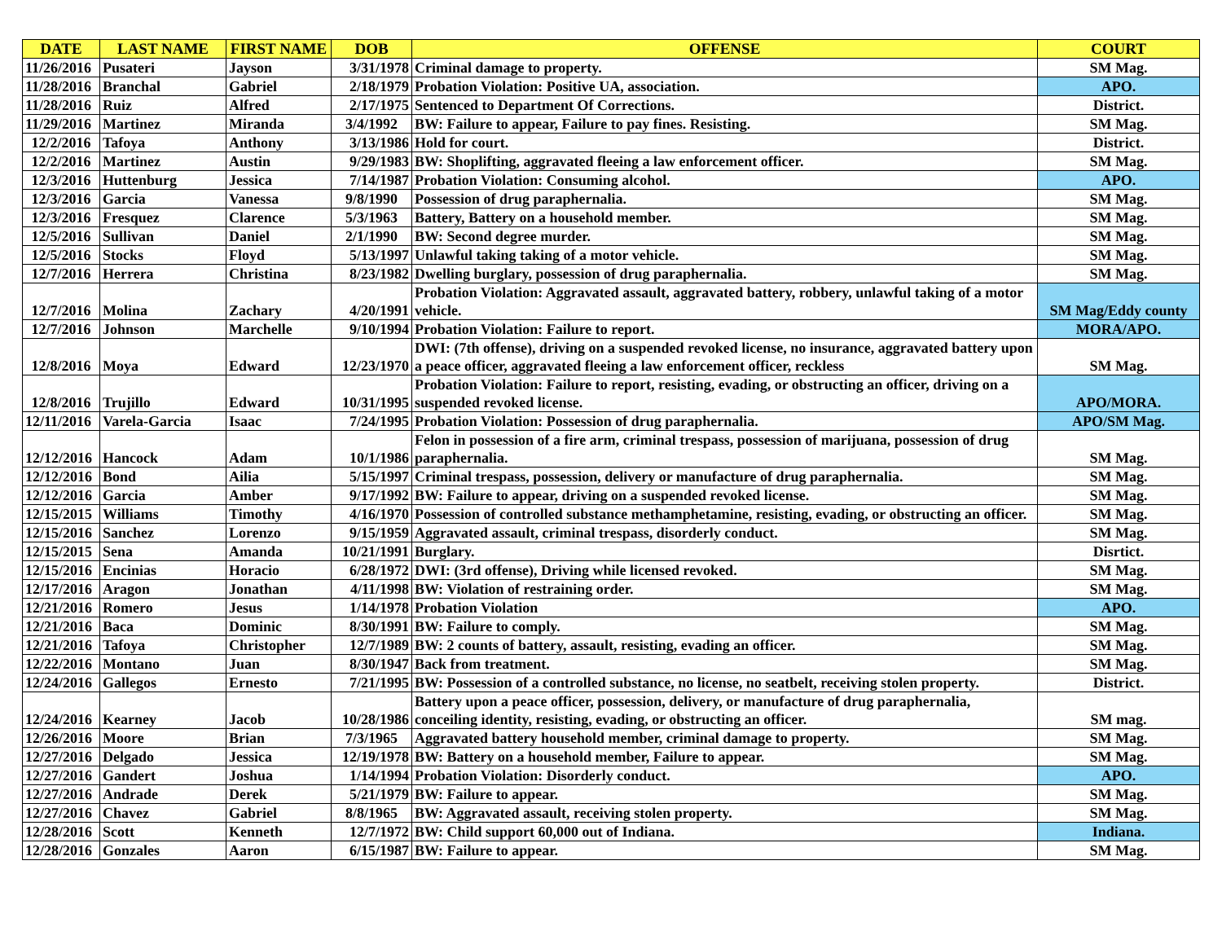| DATE | LAST NAME | FIRST NAME | DOB | OFFENSE | COURT |
| --- | --- | --- | --- | --- | --- |
| 11/26/2016 | Pusateri | Jayson | 3/31/1978 | Criminal damage to property. | SM Mag. |
| 11/28/2016 | Branchal | Gabriel | 2/18/1979 | Probation Violation: Positive UA, association. | APO. |
| 11/28/2016 | Ruiz | Alfred | 2/17/1975 | Sentenced to Department Of Corrections. | District. |
| 11/29/2016 | Martinez | Miranda | 3/4/1992 | BW: Failure to appear, Failure to pay fines. Resisting. | SM Mag. |
| 12/2/2016 | Tafoya | Anthony | 3/13/1986 | Hold for court. | District. |
| 12/2/2016 | Martinez | Austin | 9/29/1983 | BW: Shoplifting, aggravated fleeing a law enforcement officer. | SM Mag. |
| 12/3/2016 | Huttenburg | Jessica | 7/14/1987 | Probation Violation: Consuming alcohol. | APO. |
| 12/3/2016 | Garcia | Vanessa | 9/8/1990 | Possession of drug paraphernalia. | SM Mag. |
| 12/3/2016 | Fresquez | Clarence | 5/3/1963 | Battery, Battery on a household member. | SM Mag. |
| 12/5/2016 | Sullivan | Daniel | 2/1/1990 | BW: Second degree murder. | SM Mag. |
| 12/5/2016 | Stocks | Floyd | 5/13/1997 | Unlawful taking taking of a motor vehicle. | SM Mag. |
| 12/7/2016 | Herrera | Christina | 8/23/1982 | Dwelling burglary, possession of drug paraphernalia. | SM Mag. |
| 12/7/2016 | Molina | Zachary | 4/20/1991 | Probation Violation: Aggravated assault, aggravated battery, robbery, unlawful taking of a motor vehicle. | SM Mag/Eddy county |
| 12/7/2016 | Johnson | Marchelle | 9/10/1994 | Probation Violation: Failure to report. | MORA/APO. |
| 12/8/2016 | Moya | Edward | 12/23/1970 | DWI: (7th offense), driving on a suspended revoked license, no insurance, aggravated battery upon a peace officer, aggravated fleeing a law enforcement officer, reckless | SM Mag. |
| 12/8/2016 | Trujillo | Edward | 10/31/1995 | Probation Violation: Failure to report, resisting, evading, or obstructing an officer, driving on a suspended revoked license. | APO/MORA. |
| 12/11/2016 | Varela-Garcia | Isaac | 7/24/1995 | Probation Violation: Possession of drug paraphernalia. | APO/SM Mag. |
| 12/12/2016 | Hancock | Adam | 10/1/1986 | Felon in possession of a fire arm, criminal trespass, possession of marijuana, possession of drug paraphernalia. | SM Mag. |
| 12/12/2016 | Bond | Ailia | 5/15/1997 | Criminal trespass, possession, delivery or manufacture of drug paraphernalia. | SM Mag. |
| 12/12/2016 | Garcia | Amber | 9/17/1992 | BW: Failure to appear, driving on a suspended revoked license. | SM Mag. |
| 12/15/2015 | Williams | Timothy | 4/16/1970 | Possession of controlled substance methamphetamine, resisting, evading, or obstructing an officer. | SM Mag. |
| 12/15/2016 | Sanchez | Lorenzo | 9/15/1959 | Aggravated assault, criminal trespass, disorderly conduct. | SM Mag. |
| 12/15/2015 | Sena | Amanda | 10/21/1991 | Burglary. | Disrtict. |
| 12/15/2016 | Encinias | Horacio | 6/28/1972 | DWI: (3rd offense), Driving while licensed revoked. | SM Mag. |
| 12/17/2016 | Aragon | Jonathan | 4/11/1998 | BW: Violation of restraining order. | SM Mag. |
| 12/21/2016 | Romero | Jesus | 1/14/1978 | Probation Violation | APO. |
| 12/21/2016 | Baca | Dominic | 8/30/1991 | BW: Failure to comply. | SM Mag. |
| 12/21/2016 | Tafoya | Christopher | 12/7/1989 | BW: 2 counts of battery, assault, resisting, evading an officer. | SM Mag. |
| 12/22/2016 | Montano | Juan | 8/30/1947 | Back from treatment. | SM Mag. |
| 12/24/2016 | Gallegos | Ernesto | 7/21/1995 | BW: Possession of a controlled substance, no license, no seatbelt, receiving stolen property. | District. |
| 12/24/2016 | Kearney | Jacob | 10/28/1986 | Battery upon a peace officer, possession, delivery, or manufacture of drug paraphernalia, conceiling identity, resisting, evading, or obstructing an officer. | SM mag. |
| 12/26/2016 | Moore | Brian | 7/3/1965 | Aggravated battery household member, criminal damage to property. | SM Mag. |
| 12/27/2016 | Delgado | Jessica | 12/19/1978 | BW: Battery on a household member, Failure to appear. | SM Mag. |
| 12/27/2016 | Gandert | Joshua | 1/14/1994 | Probation Violation: Disorderly conduct. | APO. |
| 12/27/2016 | Andrade | Derek | 5/21/1979 | BW: Failure to appear. | SM Mag. |
| 12/27/2016 | Chavez | Gabriel | 8/8/1965 | BW: Aggravated assault, receiving stolen property. | SM Mag. |
| 12/28/2016 | Scott | Kenneth | 12/7/1972 | BW: Child support 60,000 out of Indiana. | Indiana. |
| 12/28/2016 | Gonzales | Aaron | 6/15/1987 | BW: Failure to appear. | SM Mag. |